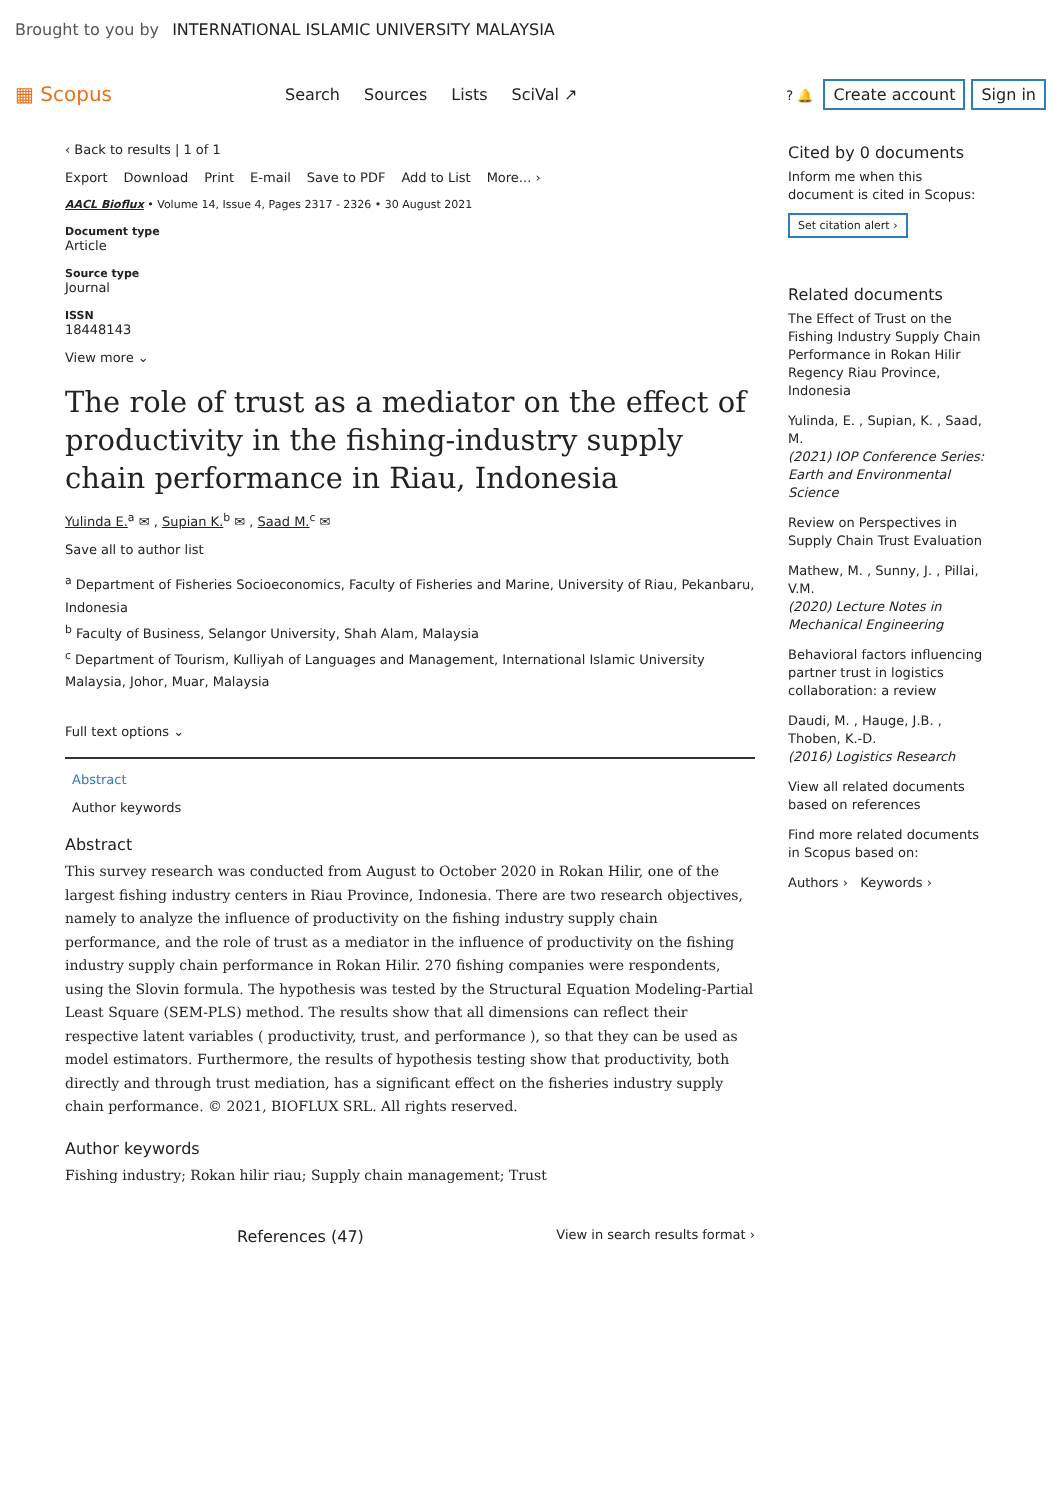Brought to you by INTERNATIONAL ISLAMIC UNIVERSITY MALAYSIA
▦ Scopus
Search Sources Lists SciVal ↗
? 🔔 Create account Sign in
‹ Back to results | 1 of 1
Export Download Print E-mail Save to PDF Add to List More... ›
AACL Bioflux • Volume 14, Issue 4, Pages 2317 - 2326 • 30 August 2021
Document type
Article
Source type
Journal
ISSN
18448143
View more ⌄
The role of trust as a mediator on the effect of productivity in the fishing-industry supply chain performance in Riau, Indonesia
Yulinda E.<sup>a</sup> ✉ , Supian K.<sup>b</sup> ✉ , Saad M.<sup>c</sup> ✉
Save all to author list
<sup>a</sup> Department of Fisheries Socioeconomics, Faculty of Fisheries and Marine, University of Riau, Pekanbaru, Indonesia
<sup>b</sup> Faculty of Business, Selangor University, Shah Alam, Malaysia
<sup>c</sup> Department of Tourism, Kulliyah of Languages and Management, International Islamic University Malaysia, Johor, Muar, Malaysia
Full text options ⌄
Abstract
Author keywords
Abstract
This survey research was conducted from August to October 2020 in Rokan Hilir, one of the largest fishing industry centers in Riau Province, Indonesia. There are two research objectives, namely to analyze the influence of productivity on the fishing industry supply chain performance, and the role of trust as a mediator in the influence of productivity on the fishing industry supply chain performance in Rokan Hilir. 270 fishing companies were respondents, using the Slovin formula. The hypothesis was tested by the Structural Equation Modeling-Partial Least Square (SEM-PLS) method. The results show that all dimensions can reflect their respective latent variables ( productivity, trust, and performance ), so that they can be used as model estimators. Furthermore, the results of hypothesis testing show that productivity, both directly and through trust mediation, has a significant effect on the fisheries industry supply chain performance. © 2021, BIOFLUX SRL. All rights reserved.
Author keywords
Fishing industry; Rokan hilir riau; Supply chain management; Trust
References (47) View in search results format ›
Cited by 0 documents
Inform me when this document is cited in Scopus:
Set citation alert ›
Related documents
The Effect of Trust on the Fishing Industry Supply Chain Performance in Rokan Hilir Regency Riau Province, Indonesia
Yulinda, E. , Supian, K. , Saad, M.
(2021) IOP Conference Series: Earth and Environmental Science
Review on Perspectives in Supply Chain Trust Evaluation
Mathew, M. , Sunny, J. , Pillai, V.M.
(2020) Lecture Notes in Mechanical Engineering
Behavioral factors influencing partner trust in logistics collaboration: a review
Daudi, M. , Hauge, J.B. , Thoben, K.-D.
(2016) Logistics Research
View all related documents based on references
Find more related documents in Scopus based on:
Authors › Keywords ›